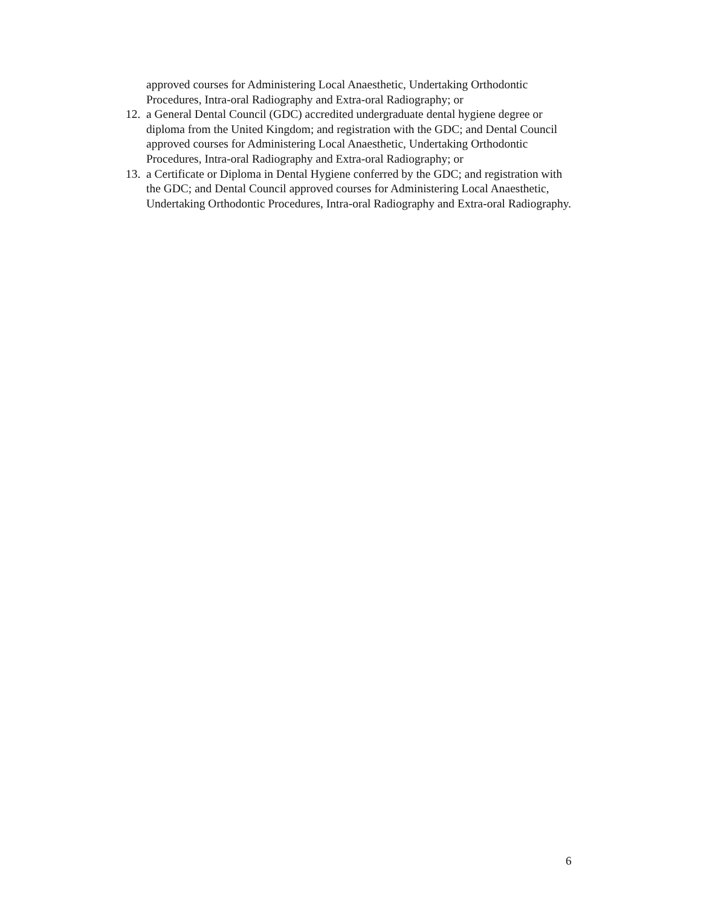approved courses for Administering Local Anaesthetic, Undertaking Orthodontic Procedures, Intra-oral Radiography and Extra-oral Radiography; or
12.
a General Dental Council (GDC) accredited undergraduate dental hygiene degree or diploma from the United Kingdom; and registration with the GDC; and Dental Council approved courses for Administering Local Anaesthetic, Undertaking Orthodontic Procedures, Intra-oral Radiography and Extra-oral Radiography; or
13.
a Certificate or Diploma in Dental Hygiene conferred by the GDC; and registration with the GDC; and Dental Council approved courses for Administering Local Anaesthetic, Undertaking Orthodontic Procedures, Intra-oral Radiography and Extra-oral Radiography.
6